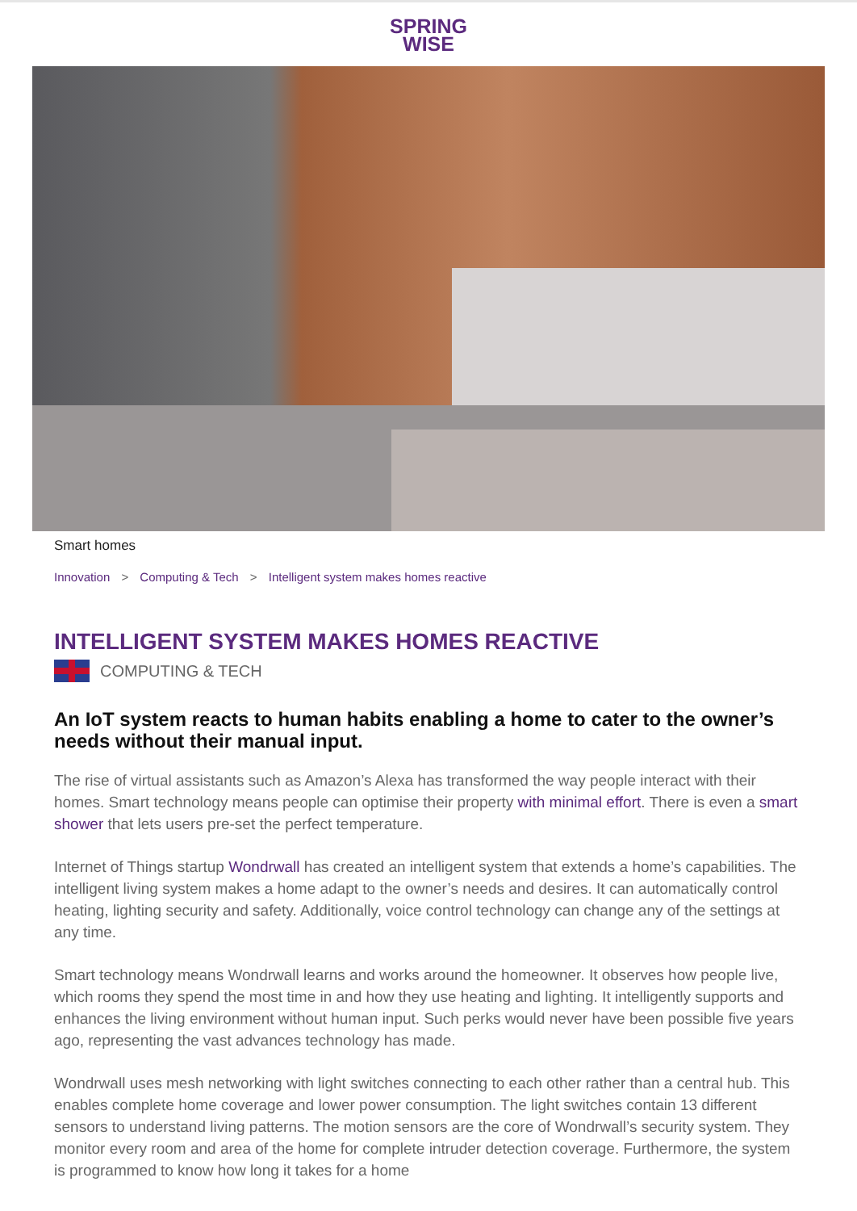SPRING
WISE
Smart homes
Innovation > Computing & Tech > Intelligent system makes homes reactive
INTELLIGENT SYSTEM MAKES HOMES REACTIVE
COMPUTING & TECH
An IoT system reacts to human habits enabling a home to cater to the owner’s needs without their manual input.
The rise of virtual assistants such as Amazon’s Alexa has transformed the way people interact with their homes. Smart technology means people can optimise their property with minimal effort. There is even a smart shower that lets users pre-set the perfect temperature.
Internet of Things startup Wondrwall has created an intelligent system that extends a home’s capabilities. The intelligent living system makes a home adapt to the owner’s needs and desires. It can automatically control heating, lighting security and safety. Additionally, voice control technology can change any of the settings at any time.
Smart technology means Wondrwall learns and works around the homeowner. It observes how people live, which rooms they spend the most time in and how they use heating and lighting. It intelligently supports and enhances the living environment without human input. Such perks would never have been possible five years ago, representing the vast advances technology has made.
Wondrwall uses mesh networking with light switches connecting to each other rather than a central hub. This enables complete home coverage and lower power consumption. The light switches contain 13 different sensors to understand living patterns. The motion sensors are the core of Wondrwall’s security system. They monitor every room and area of the home for complete intruder detection coverage. Furthermore, the system is programmed to know how long it takes for a home